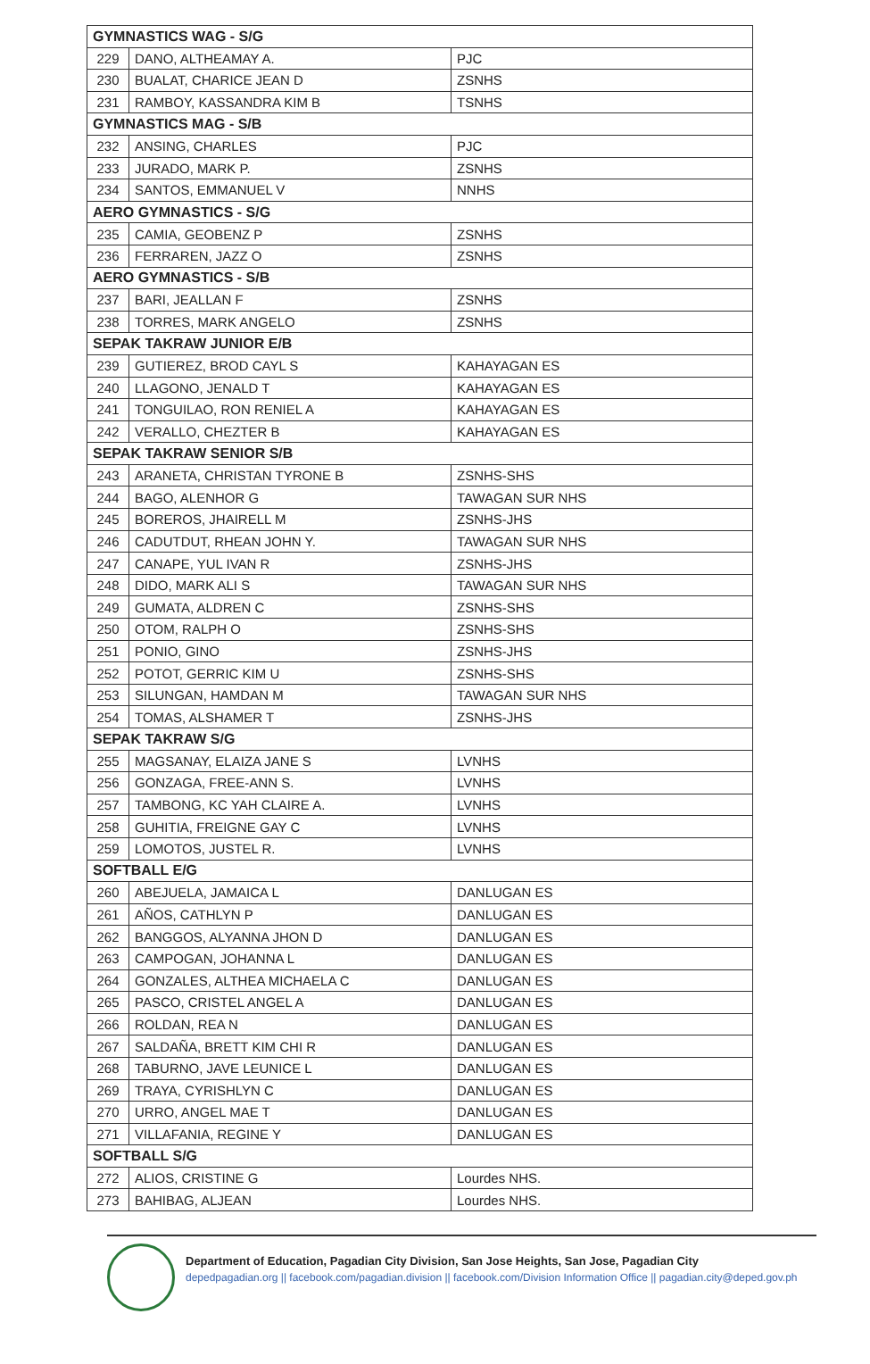| GYMNASTICS WAG - S/G | | |
| 229 | DANO, ALTHEAMAY A. | PJC |
| 230 | BUALAT, CHARICE JEAN D | ZSNHS |
| 231 | RAMBOY, KASSANDRA KIM B | TSNHS |
| GYMNASTICS MAG - S/B | | |
| 232 | ANSING, CHARLES | PJC |
| 233 | JURADO, MARK P. | ZSNHS |
| 234 | SANTOS, EMMANUEL V | NNHS |
| AERO GYMNASTICS - S/G | | |
| 235 | CAMIA, GEOBENZ P | ZSNHS |
| 236 | FERRAREN, JAZZ O | ZSNHS |
| AERO GYMNASTICS - S/B | | |
| 237 | BARI, JEALLAN F | ZSNHS |
| 238 | TORRES, MARK ANGELO | ZSNHS |
| SEPAK TAKRAW JUNIOR E/B | | |
| 239 | GUTIEREZ, BROD CAYL S | KAHAYAGAN ES |
| 240 | LLAGONO, JENALD T | KAHAYAGAN ES |
| 241 | TONGUILAO, RON RENIEL A | KAHAYAGAN ES |
| 242 | VERALLO, CHEZTER B | KAHAYAGAN ES |
| SEPAK TAKRAW SENIOR S/B | | |
| 243 | ARANETA, CHRISTAN TYRONE B | ZSNHS-SHS |
| 244 | BAGO, ALENHOR G | TAWAGAN SUR NHS |
| 245 | BOREROS, JHAIRELL M | ZSNHS-JHS |
| 246 | CADUTDUT, RHEAN JOHN Y. | TAWAGAN SUR NHS |
| 247 | CANAPE, YUL IVAN R | ZSNHS-JHS |
| 248 | DIDO, MARK ALI S | TAWAGAN SUR NHS |
| 249 | GUMATA, ALDREN C | ZSNHS-SHS |
| 250 | OTOM, RALPH O | ZSNHS-SHS |
| 251 | PONIO, GINO | ZSNHS-JHS |
| 252 | POTOT, GERRIC KIM U | ZSNHS-SHS |
| 253 | SILUNGAN, HAMDAN M | TAWAGAN SUR NHS |
| 254 | TOMAS, ALSHAMER T | ZSNHS-JHS |
| SEPAK TAKRAW S/G | | |
| 255 | MAGSANAY, ELAIZA JANE S | LVNHS |
| 256 | GONZAGA, FREE-ANN S. | LVNHS |
| 257 | TAMBONG, KC YAH CLAIRE A. | LVNHS |
| 258 | GUHITIA, FREIGNE GAY C | LVNHS |
| 259 | LOMOTOS, JUSTEL R. | LVNHS |
| SOFTBALL E/G | | |
| 260 | ABEJUELA, JAMAICA L | DANLUGAN ES |
| 261 | AÑOS, CATHLYN P | DANLUGAN ES |
| 262 | BANGGOS, ALYANNA JHON D | DANLUGAN ES |
| 263 | CAMPOGAN, JOHANNA L | DANLUGAN ES |
| 264 | GONZALES, ALTHEA MICHAELA C | DANLUGAN ES |
| 265 | PASCO, CRISTEL ANGEL A | DANLUGAN ES |
| 266 | ROLDAN, REA N | DANLUGAN ES |
| 267 | SALDAÑA, BRETT KIM CHI R | DANLUGAN ES |
| 268 | TABURNO, JAVE LEUNICE L | DANLUGAN ES |
| 269 | TRAYA, CYRISHLYN C | DANLUGAN ES |
| 270 | URRO, ANGEL MAE T | DANLUGAN ES |
| 271 | VILLAFANIA, REGINE Y | DANLUGAN ES |
| SOFTBALL S/G | | |
| 272 | ALIOS, CRISTINE G | Lourdes NHS. |
| 273 | BAHIBAG, ALJEAN | Lourdes NHS. |
Department of Education, Pagadian City Division, San Jose Heights, San Jose, Pagadian City
depedpagadian.org || facebook.com/pagadian.division || facebook.com/Division Information Office || pagadian.city@deped.gov.ph